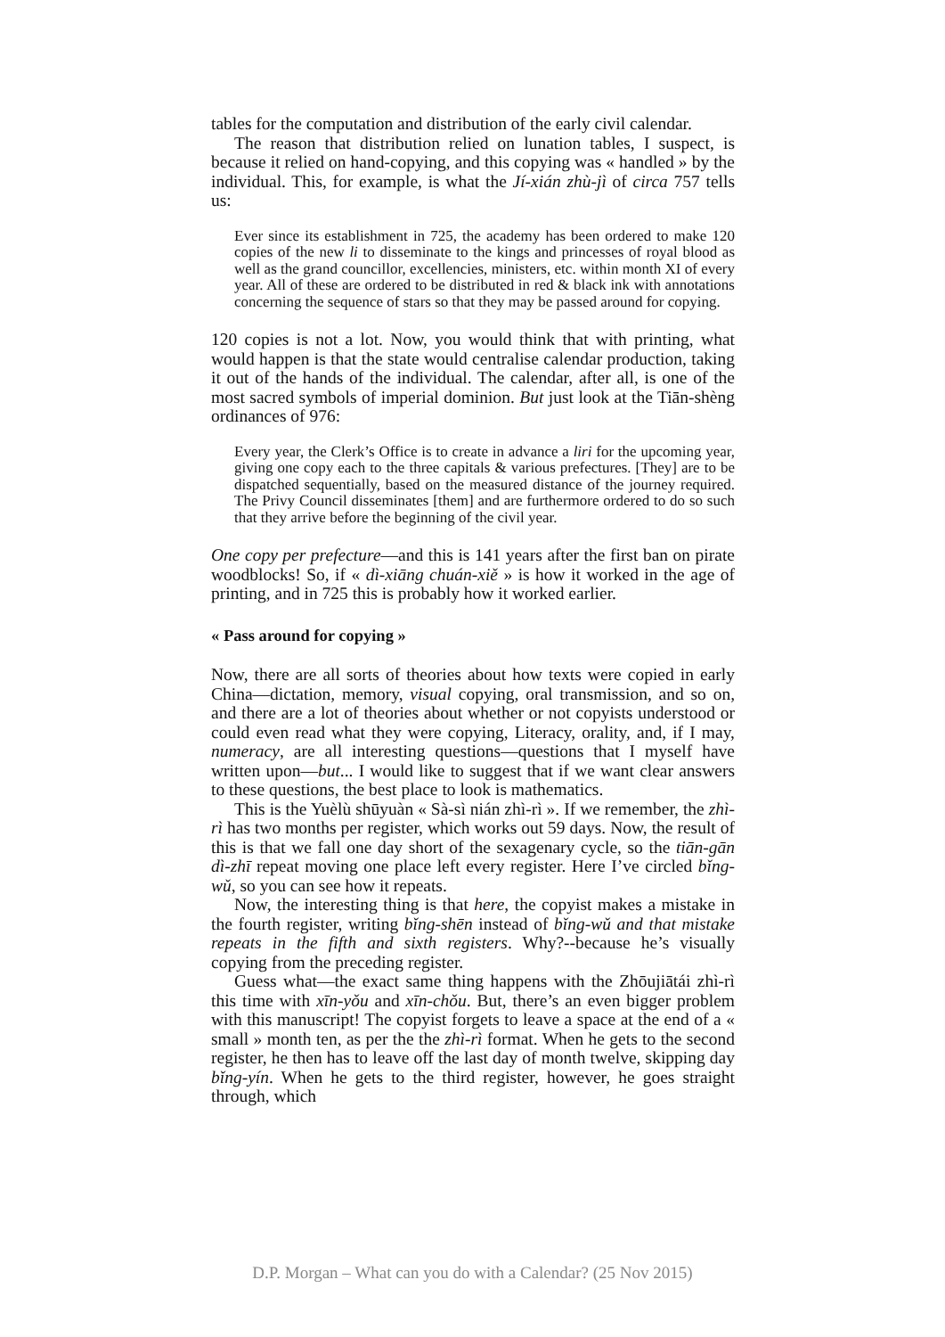tables for the computation and distribution of the early civil calendar.
The reason that distribution relied on lunation tables, I suspect, is because it relied on hand-copying, and this copying was « handled » by the individual. This, for example, is what the Jí-xián zhù-jì of circa 757 tells us:
Ever since its establishment in 725, the academy has been ordered to make 120 copies of the new li to disseminate to the kings and princesses of royal blood as well as the grand councillor, excellencies, ministers, etc. within month XI of every year. All of these are ordered to be distributed in red & black ink with annotations concerning the sequence of stars so that they may be passed around for copying.
120 copies is not a lot. Now, you would think that with printing, what would happen is that the state would centralise calendar production, taking it out of the hands of the individual. The calendar, after all, is one of the most sacred symbols of imperial dominion. But just look at the Tiān-shèng ordinances of 976:
Every year, the Clerk’s Office is to create in advance a liri for the upcoming year, giving one copy each to the three capitals & various prefectures. [They] are to be dispatched sequentially, based on the measured distance of the journey required. The Privy Council disseminates [them] and are furthermore ordered to do so such that they arrive before the beginning of the civil year.
One copy per prefecture—and this is 141 years after the first ban on pirate woodblocks! So, if « dì-xiāng chuán-xiě » is how it worked in the age of printing, and in 725 this is probably how it worked earlier.
« Pass around for copying »
Now, there are all sorts of theories about how texts were copied in early China—dictation, memory, visual copying, oral transmission, and so on, and there are a lot of theories about whether or not copyists understood or could even read what they were copying, Literacy, orality, and, if I may, numeracy, are all interesting questions—questions that I myself have written upon—but... I would like to suggest that if we want clear answers to these questions, the best place to look is mathematics.
This is the Yuèlù shūyuàn « Sà-sì nián zhì-rì ». If we remember, the zhì-rì has two months per register, which works out 59 days. Now, the result of this is that we fall one day short of the sexagenary cycle, so the tiān-gān dì-zhī repeat moving one place left every register. Here I’ve circled bǐng-wǔ, so you can see how it repeats.
Now, the interesting thing is that here, the copyist makes a mistake in the fourth register, writing bǐng-shēn instead of bǐng-wǔ and that mistake repeats in the fifth and sixth registers. Why?--because he’s visually copying from the preceding register.
Guess what—the exact same thing happens with the Zhōujiātái zhì-rì this time with xīn-yǒu and xīn-chǒu. But, there’s an even bigger problem with this manuscript! The copyist forgets to leave a space at the end of a « small » month ten, as per the the zhì-rì format. When he gets to the second register, he then has to leave off the last day of month twelve, skipping day bǐng-yín. When he gets to the third register, however, he goes straight through, which
D.P. Morgan – What can you do with a Calendar? (25 Nov 2015)